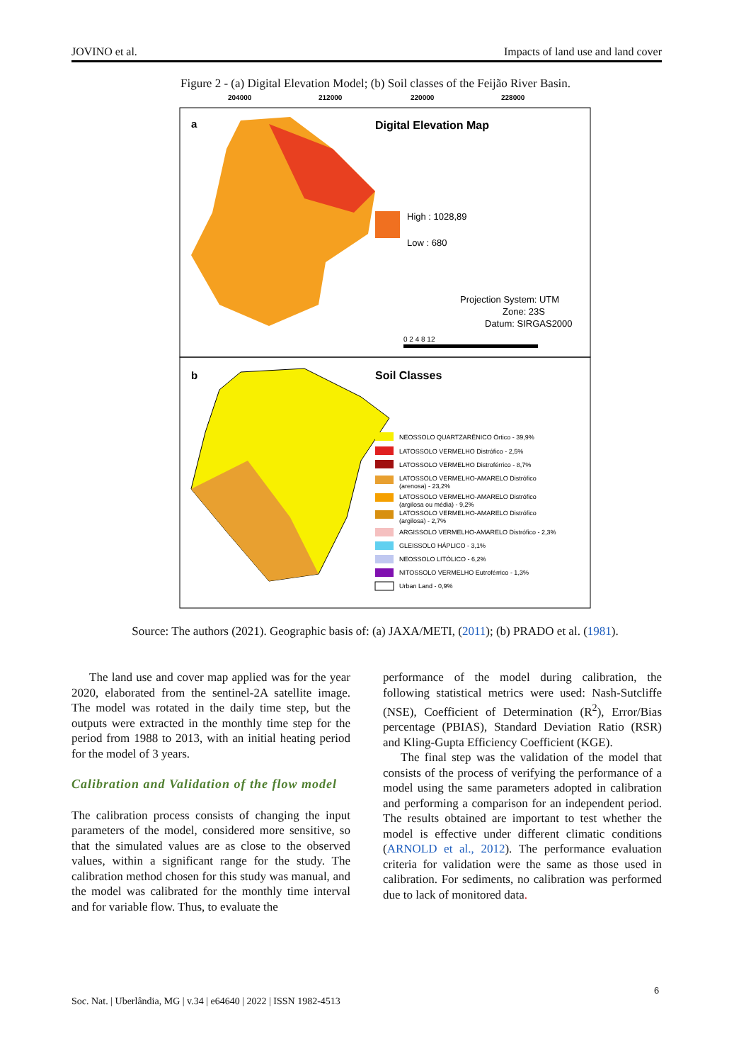JOVINO et al. Impacts of land use and land cover
Figure 2 - (a) Digital Elevation Model; (b) Soil classes of the Feijão River Basin.
204000
212000
220000
228000
a
Digital Elevation Map
High : 1028,89
Low : 680
Projection System: UTM
Zone: 23S
Datum: SIRGAS2000
0 2 4 8 12
b
Soil Classes
NEOSSOLO QUARTZARÊNICO Órtico - 39,9%
LATOSSOLO VERMELHO Distrófico - 2,5%
LATOSSOLO VERMELHO Distroférrico - 8,7%
LATOSSOLO VERMELHO-AMARELO Distrófico
(arenosa) - 23,2%
LATOSSOLO VERMELHO-AMARELO Distrófico
(argilosa ou média) - 9,2%
LATOSSOLO VERMELHO-AMARELO Distrófico
(argilosa) - 2,7%
ARGISSOLO VERMELHO-AMARELO Distrófico - 2,3%
GLEISSOLO HÁPLICO - 3,1%
NEOSSOLO LITÓLICO - 6,2%
NITOSSOLO VERMELHO Eutroférrico - 1,3%
Urban Land - 0,9%
Source: The authors (2021). Geographic basis of: (a) JAXA/METI, (2011); (b) PRADO et al. (1981).
The land use and cover map applied was for the year 2020, elaborated from the sentinel-2A satellite image. The model was rotated in the daily time step, but the outputs were extracted in the monthly time step for the period from 1988 to 2013, with an initial heating period for the model of 3 years.
Calibration and Validation of the flow model
The calibration process consists of changing the input parameters of the model, considered more sensitive, so that the simulated values are as close to the observed values, within a significant range for the study. The calibration method chosen for this study was manual, and the model was calibrated for the monthly time interval and for variable flow. Thus, to evaluate the
performance of the model during calibration, the following statistical metrics were used: Nash-Sutcliffe (NSE), Coefficient of Determination (R<sup>2</sup>), Error/Bias percentage (PBIAS), Standard Deviation Ratio (RSR) and Kling-Gupta Efficiency Coefficient (KGE).
The final step was the validation of the model that consists of the process of verifying the performance of a model using the same parameters adopted in calibration and performing a comparison for an independent period. The results obtained are important to test whether the model is effective under different climatic conditions (ARNOLD et al., 2012). The performance evaluation criteria for validation were the same as those used in calibration. For sediments, no calibration was performed due to lack of monitored data.
6
Soc. Nat. | Uberlândia, MG | v.34 | e64640 | 2022 | ISSN 1982-4513